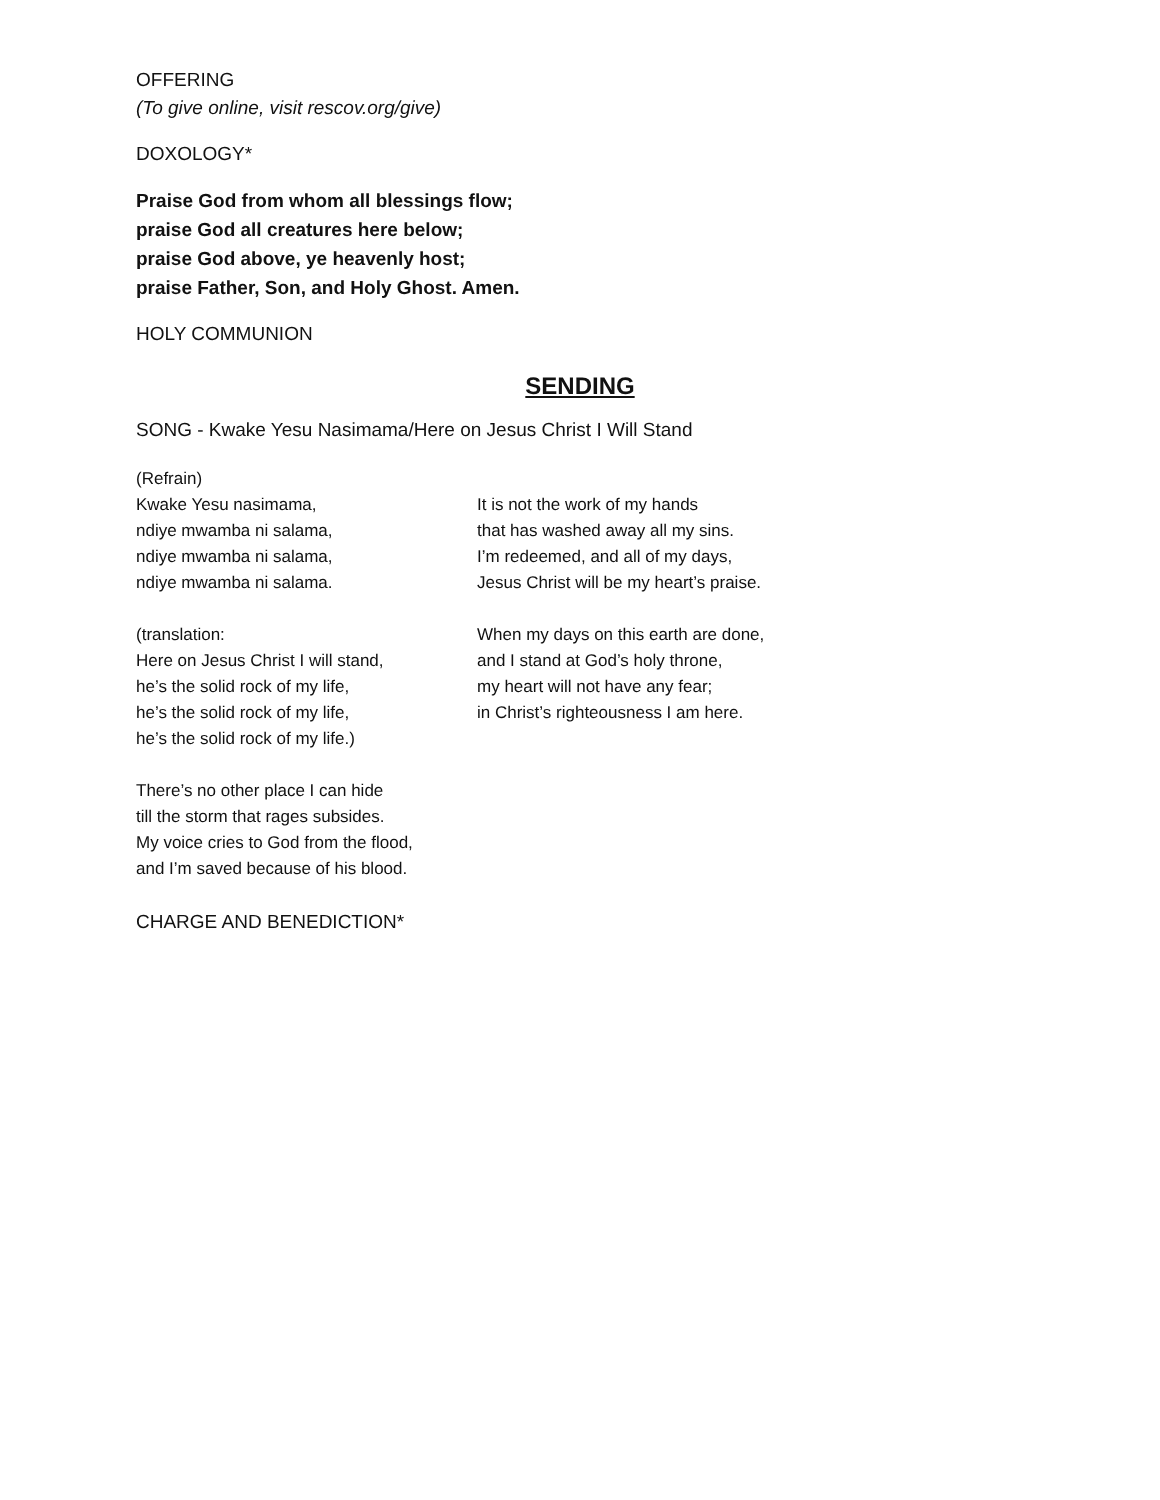OFFERING
(To give online, visit rescov.org/give)
DOXOLOGY*
Praise God from whom all blessings flow;
praise God all creatures here below;
praise God above, ye heavenly host;
praise Father, Son, and Holy Ghost. Amen.
HOLY COMMUNION
SENDING
SONG - Kwake Yesu Nasimama/Here on Jesus Christ I Will Stand
(Refrain)
Kwake Yesu nasimama,
ndiye mwamba ni salama,
ndiye mwamba ni salama,
ndiye mwamba ni salama.
(translation:
Here on Jesus Christ I will stand,
he’s the solid rock of my life,
he’s the solid rock of my life,
he’s the solid rock of my life.)
There’s no other place I can hide
till the storm that rages subsides.
My voice cries to God from the flood,
and I’m saved because of his blood.
It is not the work of my hands
that has washed away all my sins.
I’m redeemed, and all of my days,
Jesus Christ will be my heart’s praise.
When my days on this earth are done,
and I stand at God’s holy throne,
my heart will not have any fear;
in Christ’s righteousness I am here.
CHARGE AND BENEDICTION*